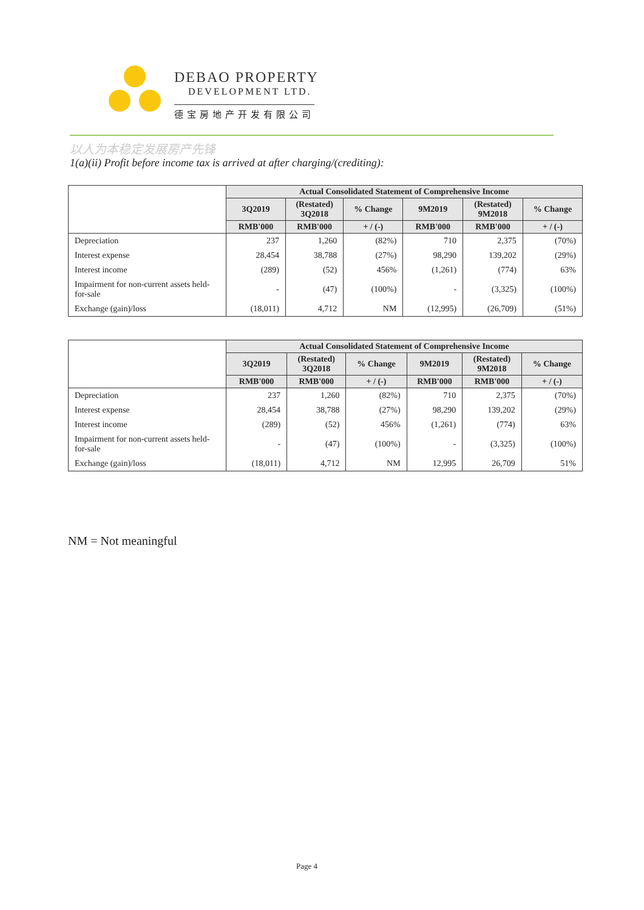DEBAO PROPERTY
DEVELOPMENT LTD.
德宝房地产开发有限公司
以人为本稳定发展房产先锋
1(a)(ii) Profit before income tax is arrived at after charging/(crediting):
| | Actual Consolidated Statement of Comprehensive Income | | | | | |
| --- | --- | --- | --- | --- | --- | --- |
| | 3Q2019 | (Restated) 3Q2018 | % Change | 9M2019 | (Restated) 9M2018 | % Change |
| | RMB'000 | RMB'000 | + / (-) | RMB'000 | RMB'000 | + / (-) |
| Depreciation | 237 | 1,260 | (82%) | 710 | 2,375 | (70%) |
| Interest expense | 28,454 | 38,788 | (27%) | 98,290 | 139,202 | (29%) |
| Interest income | (289) | (52) | 456% | (1,261) | (774) | 63% |
| Impairment for non-current assets held-for-sale | - | (47) | (100%) | - | (3,325) | (100%) |
| Exchange (gain)/loss | (18,011) | 4,712 | NM | (12,995) | (26,709) | (51%) |
| | Actual Consolidated Statement of Comprehensive Income | | | | | |
| --- | --- | --- | --- | --- | --- | --- |
| | 3Q2019 | (Restated) 3Q2018 | % Change | 9M2019 | (Restated) 9M2018 | % Change |
| | RMB'000 | RMB'000 | + / (-) | RMB'000 | RMB'000 | + / (-) |
| Depreciation | 237 | 1,260 | (82%) | 710 | 2,375 | (70%) |
| Interest expense | 28,454 | 38,788 | (27%) | 98,290 | 139,202 | (29%) |
| Interest income | (289) | (52) | 456% | (1,261) | (774) | 63% |
| Impairment for non-current assets held-for-sale | - | (47) | (100%) | - | (3,325) | (100%) |
| Exchange (gain)/loss | (18,011) | 4,712 | NM | 12,995 | 26,709 | 51% |
NM = Not meaningful
Page 4